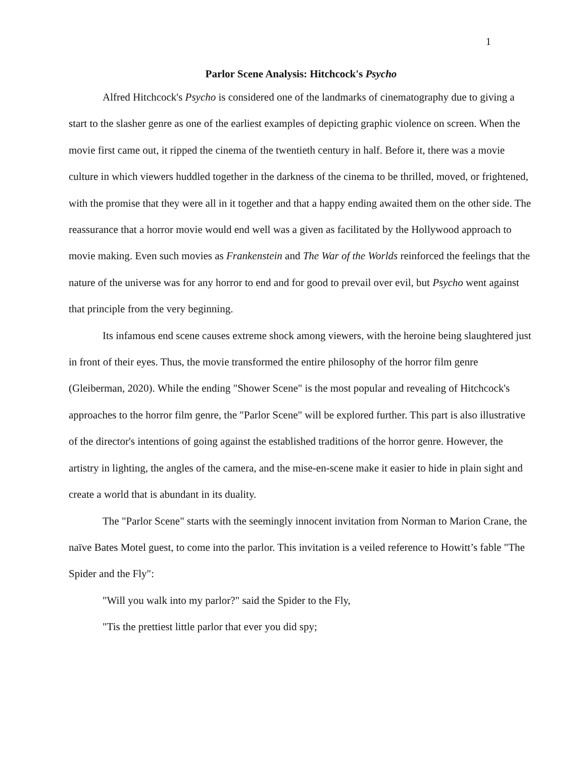1
Parlor Scene Analysis: Hitchcock's Psycho
Alfred Hitchcock's Psycho is considered one of the landmarks of cinematography due to giving a start to the slasher genre as one of the earliest examples of depicting graphic violence on screen. When the movie first came out, it ripped the cinema of the twentieth century in half. Before it, there was a movie culture in which viewers huddled together in the darkness of the cinema to be thrilled, moved, or frightened, with the promise that they were all in it together and that a happy ending awaited them on the other side. The reassurance that a horror movie would end well was a given as facilitated by the Hollywood approach to movie making. Even such movies as Frankenstein and The War of the Worlds reinforced the feelings that the nature of the universe was for any horror to end and for good to prevail over evil, but Psycho went against that principle from the very beginning.
Its infamous end scene causes extreme shock among viewers, with the heroine being slaughtered just in front of their eyes. Thus, the movie transformed the entire philosophy of the horror film genre (Gleiberman, 2020). While the ending "Shower Scene" is the most popular and revealing of Hitchcock's approaches to the horror film genre, the "Parlor Scene" will be explored further. This part is also illustrative of the director's intentions of going against the established traditions of the horror genre. However, the artistry in lighting, the angles of the camera, and the mise-en-scene make it easier to hide in plain sight and create a world that is abundant in its duality.
The "Parlor Scene" starts with the seemingly innocent invitation from Norman to Marion Crane, the naïve Bates Motel guest, to come into the parlor. This invitation is a veiled reference to Howitt’s fable "The Spider and the Fly":
"Will you walk into my parlor?" said the Spider to the Fly,
"Tis the prettiest little parlor that ever you did spy;